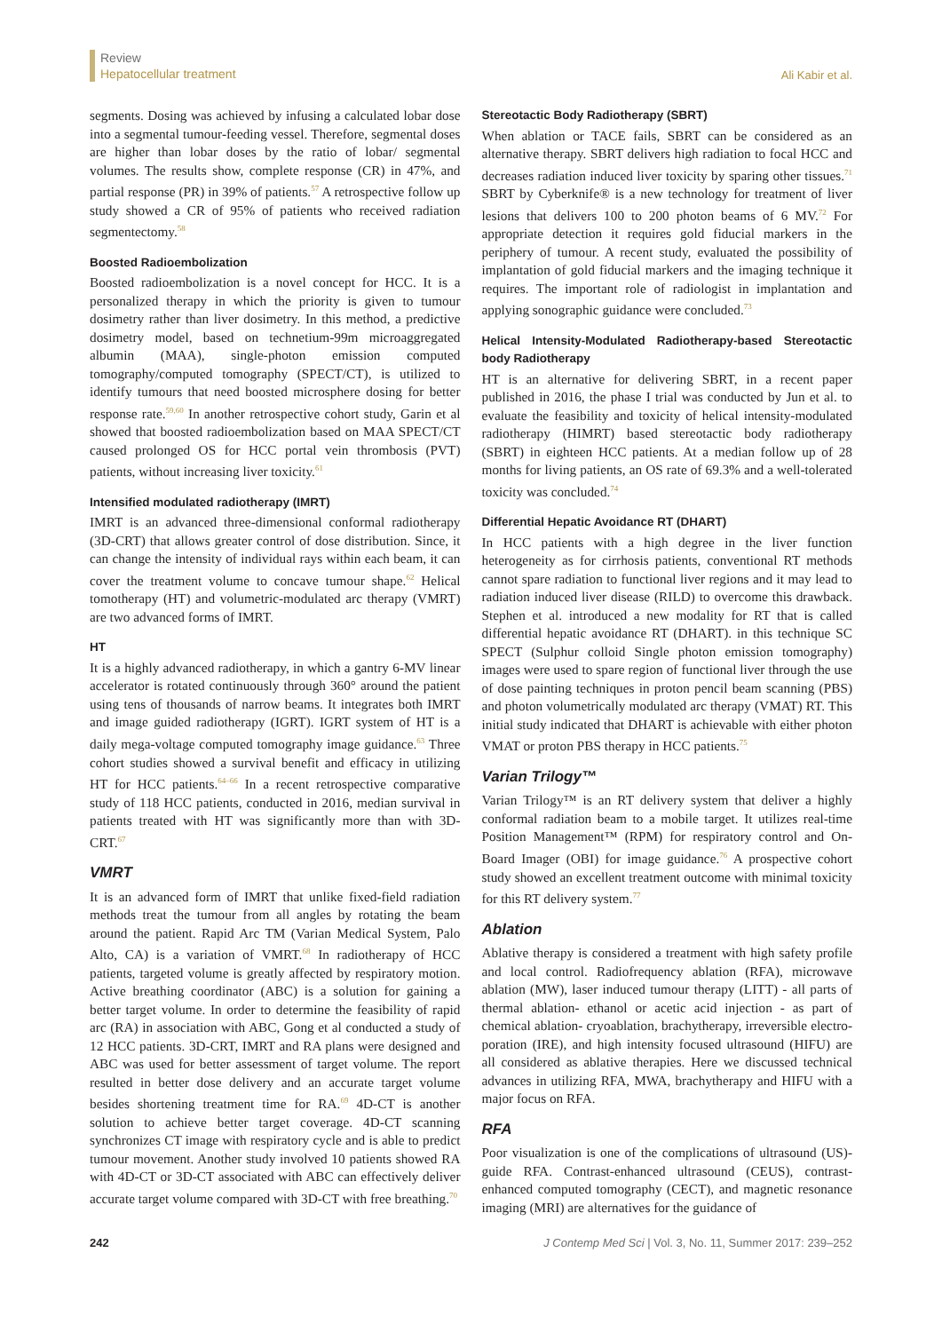Review
Hepatocellular treatment
Ali Kabir et al.
segments. Dosing was achieved by infusing a calculated lobar dose into a segmental tumour-feeding vessel. Therefore, segmental doses are higher than lobar doses by the ratio of lobar/ segmental volumes. The results show, complete response (CR) in 47%, and partial response (PR) in 39% of patients.<sup>57</sup> A retrospective follow up study showed a CR of 95% of patients who received radiation segmentectomy.<sup>58</sup>
Boosted Radioembolization
Boosted radioembolization is a novel concept for HCC. It is a personalized therapy in which the priority is given to tumour dosimetry rather than liver dosimetry. In this method, a predictive dosimetry model, based on technetium-99m microaggregated albumin (MAA), single-photon emission computed tomography/computed tomography (SPECT/CT), is utilized to identify tumours that need boosted microsphere dosing for better response rate.<sup>59,60</sup> In another retrospective cohort study, Garin et al showed that boosted radioembolization based on MAA SPECT/CT caused prolonged OS for HCC portal vein thrombosis (PVT) patients, without increasing liver toxicity.<sup>61</sup>
Intensified modulated radiotherapy (IMRT)
IMRT is an advanced three-dimensional conformal radiotherapy (3D-CRT) that allows greater control of dose distribution. Since, it can change the intensity of individual rays within each beam, it can cover the treatment volume to concave tumour shape.<sup>62</sup> Helical tomotherapy (HT) and volumetric-modulated arc therapy (VMRT) are two advanced forms of IMRT.
HT
It is a highly advanced radiotherapy, in which a gantry 6-MV linear accelerator is rotated continuously through 360° around the patient using tens of thousands of narrow beams. It integrates both IMRT and image guided radiotherapy (IGRT). IGRT system of HT is a daily mega-voltage computed tomography image guidance.<sup>63</sup> Three cohort studies showed a survival benefit and efficacy in utilizing HT for HCC patients.<sup>64–66</sup> In a recent retrospective comparative study of 118 HCC patients, conducted in 2016, median survival in patients treated with HT was significantly more than with 3D-CRT.<sup>67</sup>
VMRT
It is an advanced form of IMRT that unlike fixed-field radiation methods treat the tumour from all angles by rotating the beam around the patient. Rapid Arc TM (Varian Medical System, Palo Alto, CA) is a variation of VMRT.<sup>68</sup> In radiotherapy of HCC patients, targeted volume is greatly affected by respiratory motion. Active breathing coordinator (ABC) is a solution for gaining a better target volume. In order to determine the feasibility of rapid arc (RA) in association with ABC, Gong et al conducted a study of 12 HCC patients. 3D-CRT, IMRT and RA plans were designed and ABC was used for better assessment of target volume. The report resulted in better dose delivery and an accurate target volume besides shortening treatment time for RA.<sup>69</sup> 4D-CT is another solution to achieve better target coverage. 4D-CT scanning synchronizes CT image with respiratory cycle and is able to predict tumour movement. Another study involved 10 patients showed RA with 4D-CT or 3D-CT associated with ABC can effectively deliver accurate target volume compared with 3D-CT with free breathing.<sup>70</sup>
Stereotactic Body Radiotherapy (SBRT)
When ablation or TACE fails, SBRT can be considered as an alternative therapy. SBRT delivers high radiation to focal HCC and decreases radiation induced liver toxicity by sparing other tissues.<sup>71</sup> SBRT by Cyberknife® is a new technology for treatment of liver lesions that delivers 100 to 200 photon beams of 6 MV.<sup>72</sup> For appropriate detection it requires gold fiducial markers in the periphery of tumour. A recent study, evaluated the possibility of implantation of gold fiducial markers and the imaging technique it requires. The important role of radiologist in implantation and applying sonographic guidance were concluded.<sup>73</sup>
Helical Intensity-Modulated Radiotherapy-based Stereotactic body Radiotherapy
HT is an alternative for delivering SBRT, in a recent paper published in 2016, the phase I trial was conducted by Jun et al. to evaluate the feasibility and toxicity of helical intensity-modulated radiotherapy (HIMRT) based stereotactic body radiotherapy (SBRT) in eighteen HCC patients. At a median follow up of 28 months for living patients, an OS rate of 69.3% and a well-tolerated toxicity was concluded.<sup>74</sup>
Differential Hepatic Avoidance RT (DHART)
In HCC patients with a high degree in the liver function heterogeneity as for cirrhosis patients, conventional RT methods cannot spare radiation to functional liver regions and it may lead to radiation induced liver disease (RILD) to overcome this drawback. Stephen et al. introduced a new modality for RT that is called differential hepatic avoidance RT (DHART). in this technique SC SPECT (Sulphur colloid Single photon emission tomography) images were used to spare region of functional liver through the use of dose painting techniques in proton pencil beam scanning (PBS) and photon volumetrically modulated arc therapy (VMAT) RT. This initial study indicated that DHART is achievable with either photon VMAT or proton PBS therapy in HCC patients.<sup>75</sup>
Varian Trilogy™
Varian Trilogy™ is an RT delivery system that deliver a highly conformal radiation beam to a mobile target. It utilizes real-time Position Management™ (RPM) for respiratory control and On-Board Imager (OBI) for image guidance.<sup>76</sup> A prospective cohort study showed an excellent treatment outcome with minimal toxicity for this RT delivery system.<sup>77</sup>
Ablation
Ablative therapy is considered a treatment with high safety profile and local control. Radiofrequency ablation (RFA), microwave ablation (MW), laser induced tumour therapy (LITT) - all parts of thermal ablation- ethanol or acetic acid injection - as part of chemical ablation- cryoablation, brachytherapy, irreversible electro-poration (IRE), and high intensity focused ultrasound (HIFU) are all considered as ablative therapies. Here we discussed technical advances in utilizing RFA, MWA, brachytherapy and HIFU with a major focus on RFA.
RFA
Poor visualization is one of the complications of ultrasound (US)-guide RFA. Contrast-enhanced ultrasound (CEUS), contrast-enhanced computed tomography (CECT), and magnetic resonance imaging (MRI) are alternatives for the guidance of
242 J Contemp Med Sci | Vol. 3, No. 11, Summer 2017: 239–252